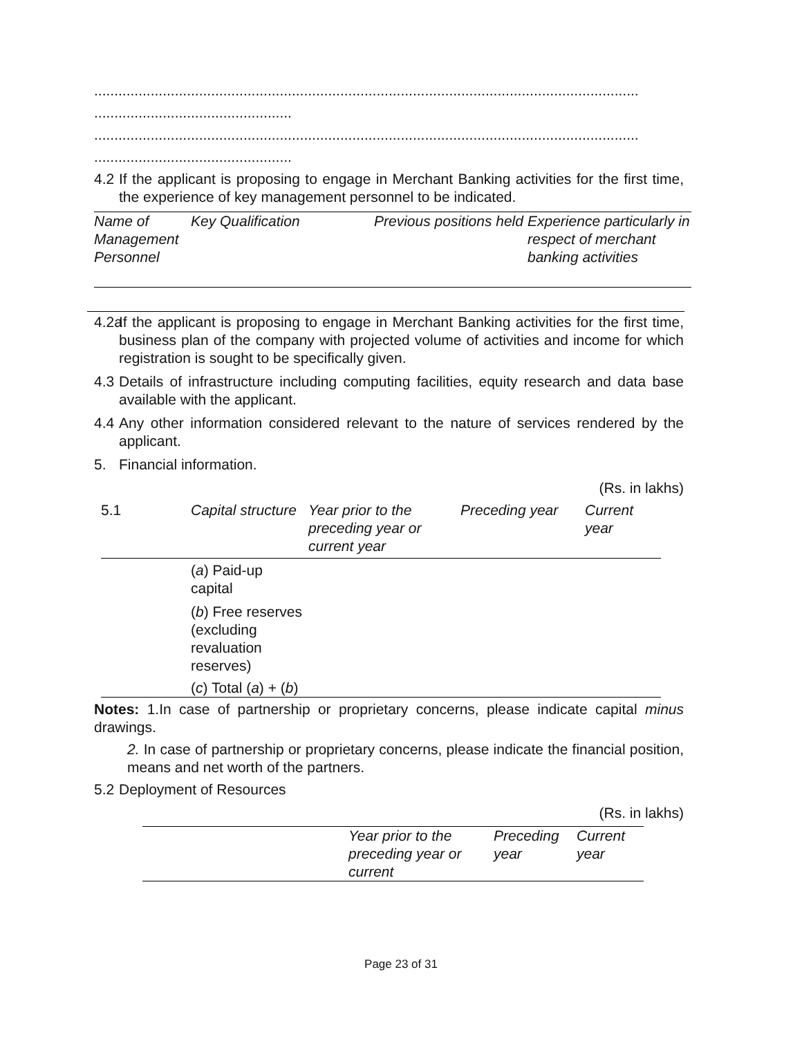.......................................................................................................................................
.................................................
.......................................................................................................................................
.................................................
4.2 If the applicant is proposing to engage in Merchant Banking activities for the first time, the experience of key management personnel to be indicated.
| Name of Management Personnel | Key Qualification | Previous positions held | Experience particularly in respect of merchant banking activities |
4.2a If the applicant is proposing to engage in Merchant Banking activities for the first time, business plan of the company with projected volume of activities and income for which registration is sought to be specifically given.
4.3 Details of infrastructure including computing facilities, equity research and data base available with the applicant.
4.4 Any other information considered relevant to the nature of services rendered by the applicant.
5. Financial information.
(Rs. in lakhs)
| 5.1 | Capital structure | Year prior to the preceding year or current year | Preceding year | Current year |
| | ( a ) Paid-up capital | | | |
| | ( b ) Free reserves (excluding revaluation reserves) | | | |
| | ( c ) Total ( a ) + ( b ) | | | |
Notes: 1.In case of partnership or proprietary concerns, please indicate capital minus drawings.
2. In case of partnership or proprietary concerns, please indicate the financial position, means and net worth of the partners.
5.2 Deployment of Resources
(Rs. in lakhs)
| | Year prior to the preceding year or current | Preceding year | Current year |
Page 23 of 31